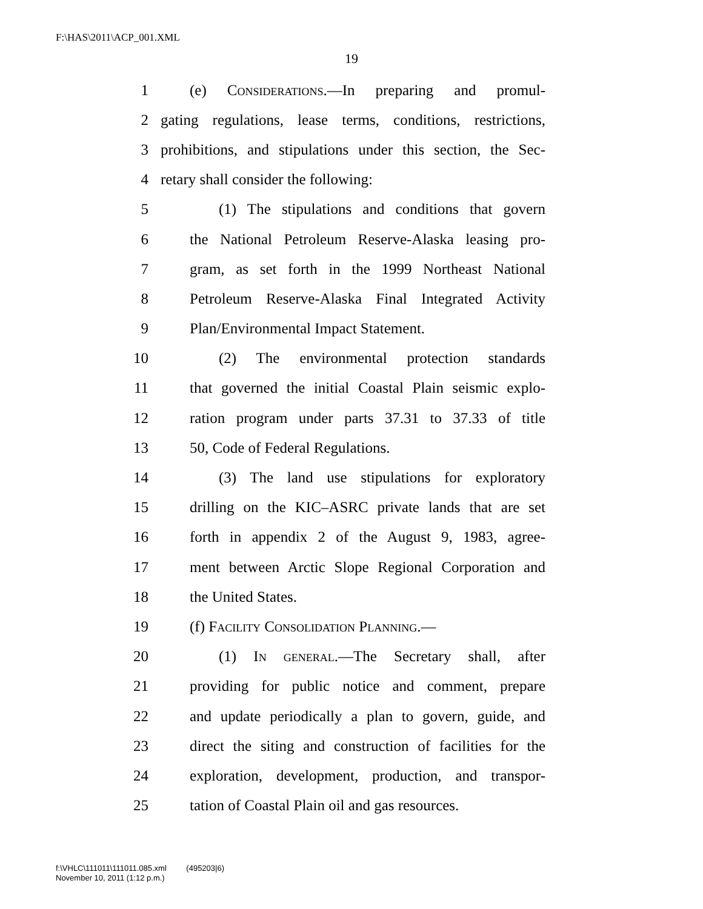F:\HAS\2011\ACP_001.XML
19
1 (e) Considerations.—In preparing and promul-
2 gating regulations, lease terms, conditions, restrictions,
3 prohibitions, and stipulations under this section, the Sec-
4 retary shall consider the following:
5 (1) The stipulations and conditions that govern
6 the National Petroleum Reserve-Alaska leasing pro-
7 gram, as set forth in the 1999 Northeast National
8 Petroleum Reserve-Alaska Final Integrated Activity
9 Plan/Environmental Impact Statement.
10 (2) The environmental protection standards
11 that governed the initial Coastal Plain seismic explo-
12 ration program under parts 37.31 to 37.33 of title
13 50, Code of Federal Regulations.
14 (3) The land use stipulations for exploratory
15 drilling on the KIC–ASRC private lands that are set
16 forth in appendix 2 of the August 9, 1983, agree-
17 ment between Arctic Slope Regional Corporation and
18 the United States.
19 (f) Facility Consolidation Planning.—
20 (1) In general.—The Secretary shall, after
21 providing for public notice and comment, prepare
22 and update periodically a plan to govern, guide, and
23 direct the siting and construction of facilities for the
24 exploration, development, production, and transpor-
25 tation of Coastal Plain oil and gas resources.
f:\VHLC\111011\111011.085.xml (495203|6)
November 10, 2011 (1:12 p.m.)